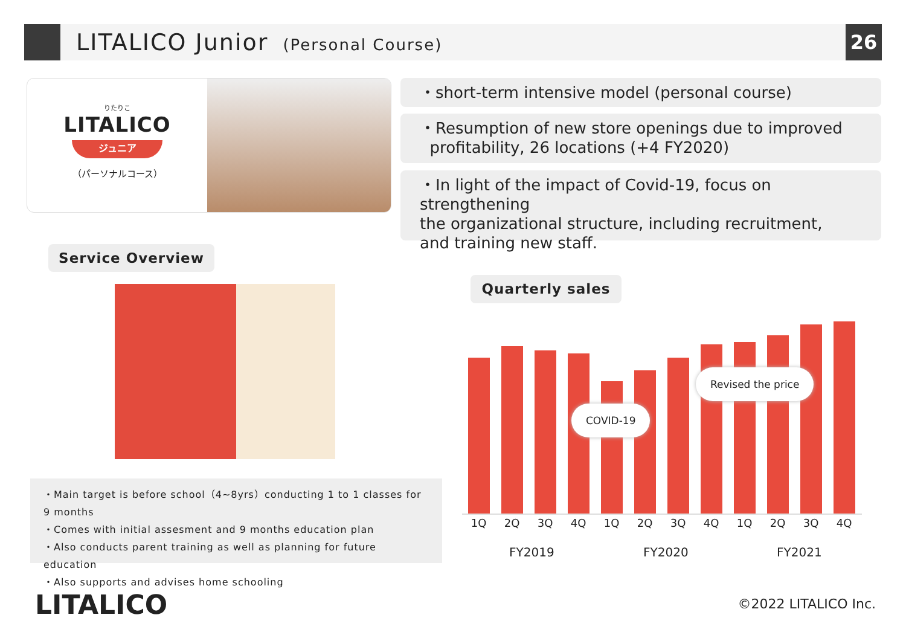LITALICO Junior (Personal Course)
26
りたりこ
LITALICO
ジュニア
（パーソナルコース）
・short-term intensive model (personal course)
・Resumption of new store openings due to improved
profitability, 26 locations (+4 FY2020)
・In light of the impact of Covid-19, focus on strengthening
the organizational structure, including recruitment,
and training new staff.
Service Overview
・Main target is before school（4~8yrs）conducting 1 to 1 classes for 9 months
・Comes with initial assesment and 9 months education plan
・Also conducts parent training as well as planning for future education
・Also supports and advises home schooling
Quarterly sales
1Q 2Q 3Q 4Q 1Q 2Q 3Q 4Q 1Q 2Q 3Q 4Q
FY2019 FY2020 FY2021
COVID-19
Revised the price
LITALICO ©2022 LITALICO Inc.